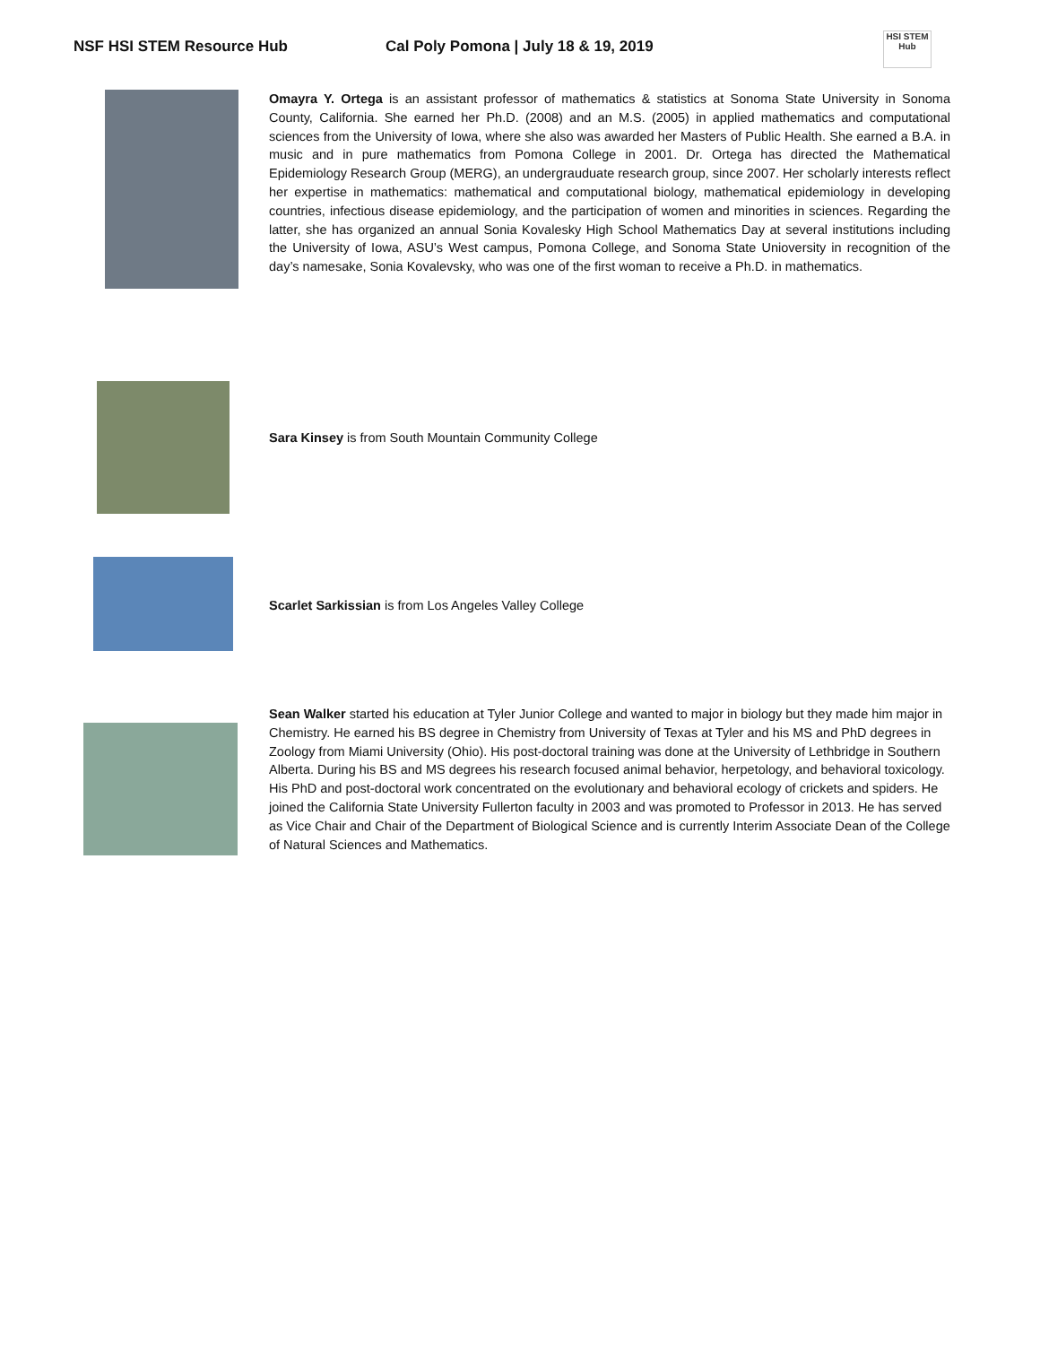NSF HSI STEM Resource Hub Cal Poly Pomona | July 18 & 19, 2019
HSI STEM Hub
Omayra Y. Ortega is an assistant professor of mathematics & statistics at Sonoma State University in Sonoma County, California. She earned her Ph.D. (2008) and an M.S. (2005) in applied mathematics and computational sciences from the University of Iowa, where she also was awarded her Masters of Public Health. She earned a B.A. in music and in pure mathematics from Pomona College in 2001. Dr. Ortega has directed the Mathematical Epidemiology Research Group (MERG), an undergrauduate research group, since 2007. Her scholarly interests reflect her expertise in mathematics: mathematical and computational biology, mathematical epidemiology in developing countries, infectious disease epidemiology, and the participation of women and minorities in sciences. Regarding the latter, she has organized an annual Sonia Kovalesky High School Mathematics Day at several institutions including the University of Iowa, ASU’s West campus, Pomona College, and Sonoma State Unioversity in recognition of the day’s namesake, Sonia Kovalevsky, who was one of the first woman to receive a Ph.D. in mathematics.
Sara Kinsey is from South Mountain Community College
Scarlet Sarkissian is from Los Angeles Valley College
Sean Walker started his education at Tyler Junior College and wanted to major in biology but they made him major in Chemistry. He earned his BS degree in Chemistry from University of Texas at Tyler and his MS and PhD degrees in Zoology from Miami University (Ohio). His post-doctoral training was done at the University of Lethbridge in Southern Alberta. During his BS and MS degrees his research focused animal behavior, herpetology, and behavioral toxicology. His PhD and post-doctoral work concentrated on the evolutionary and behavioral ecology of crickets and spiders. He joined the California State University Fullerton faculty in 2003 and was promoted to Professor in 2013. He has served as Vice Chair and Chair of the Department of Biological Science and is currently Interim Associate Dean of the College of Natural Sciences and Mathematics.